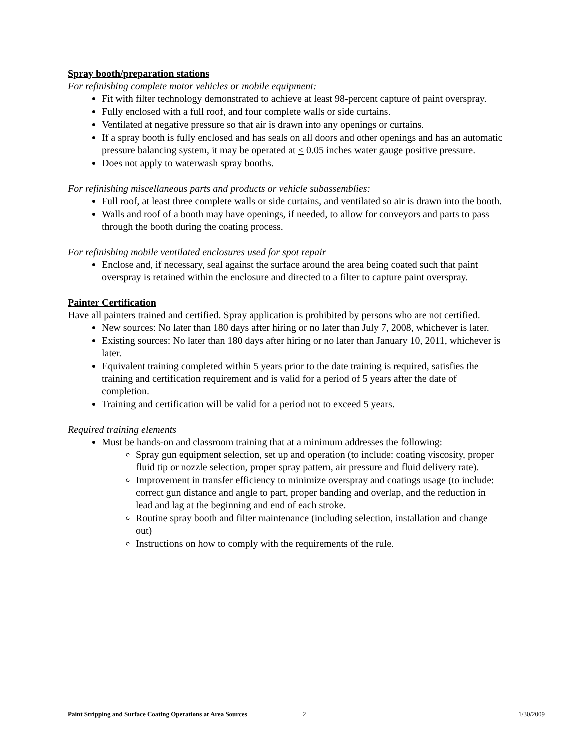Spray booth/preparation stations
For refinishing complete motor vehicles or mobile equipment:
Fit with filter technology demonstrated to achieve at least 98-percent capture of paint overspray.
Fully enclosed with a full roof, and four complete walls or side curtains.
Ventilated at negative pressure so that air is drawn into any openings or curtains.
If a spray booth is fully enclosed and has seals on all doors and other openings and has an automatic pressure balancing system, it may be operated at < 0.05 inches water gauge positive pressure.
Does not apply to waterwash spray booths.
For refinishing miscellaneous parts and products or vehicle subassemblies:
Full roof, at least three complete walls or side curtains, and ventilated so air is drawn into the booth.
Walls and roof of a booth may have openings, if needed, to allow for conveyors and parts to pass through the booth during the coating process.
For refinishing mobile ventilated enclosures used for spot repair
Enclose and, if necessary, seal against the surface around the area being coated such that paint overspray is retained within the enclosure and directed to a filter to capture paint overspray.
Painter Certification
Have all painters trained and certified. Spray application is prohibited by persons who are not certified.
New sources: No later than 180 days after hiring or no later than July 7, 2008, whichever is later.
Existing sources: No later than 180 days after hiring or no later than January 10, 2011, whichever is later.
Equivalent training completed within 5 years prior to the date training is required, satisfies the training and certification requirement and is valid for a period of 5 years after the date of completion.
Training and certification will be valid for a period not to exceed 5 years.
Required training elements
Must be hands-on and classroom training that at a minimum addresses the following:
Spray gun equipment selection, set up and operation (to include: coating viscosity, proper fluid tip or nozzle selection, proper spray pattern, air pressure and fluid delivery rate).
Improvement in transfer efficiency to minimize overspray and coatings usage (to include: correct gun distance and angle to part, proper banding and overlap, and the reduction in lead and lag at the beginning and end of each stroke.
Routine spray booth and filter maintenance (including selection, installation and change out)
Instructions on how to comply with the requirements of the rule.
Paint Stripping and Surface Coating Operations at Area Sources 2 1/30/2009